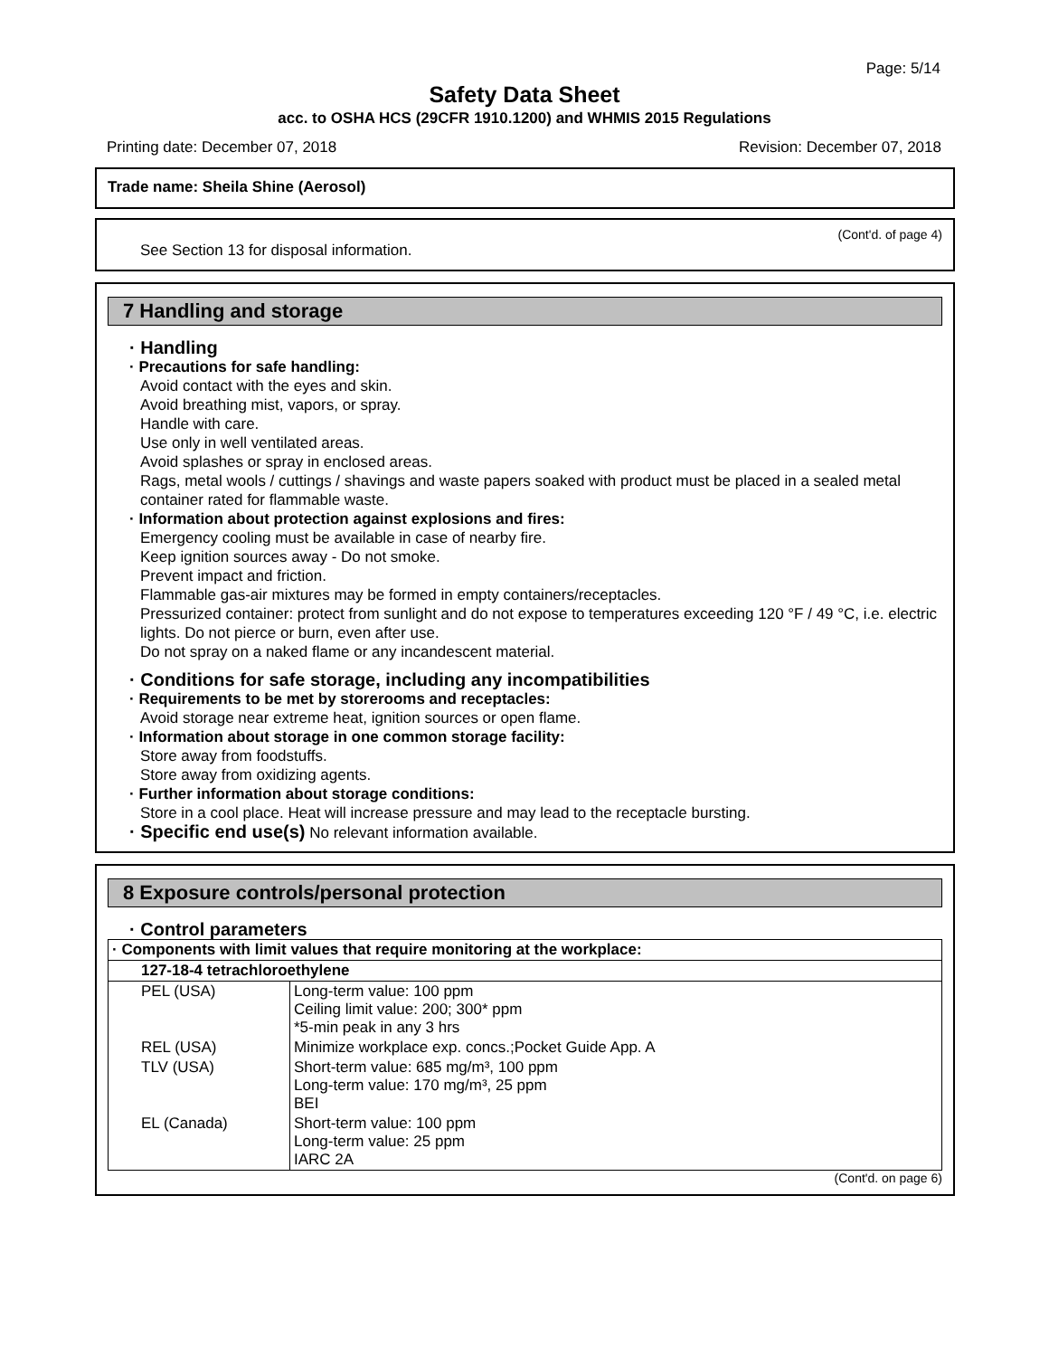Page: 5/14
Safety Data Sheet
acc. to OSHA HCS (29CFR 1910.1200) and WHMIS 2015 Regulations
Printing date: December 07, 2018 Revision: December 07, 2018
Trade name: Sheila Shine (Aerosol)
(Cont'd. of page 4)
See Section 13 for disposal information.
7 Handling and storage
· Handling
· Precautions for safe handling:
Avoid contact with the eyes and skin.
Avoid breathing mist, vapors, or spray.
Handle with care.
Use only in well ventilated areas.
Avoid splashes or spray in enclosed areas.
Rags, metal wools / cuttings / shavings and waste papers soaked with product must be placed in a sealed metal container rated for flammable waste.
· Information about protection against explosions and fires:
Emergency cooling must be available in case of nearby fire.
Keep ignition sources away - Do not smoke.
Prevent impact and friction.
Flammable gas-air mixtures may be formed in empty containers/receptacles.
Pressurized container: protect from sunlight and do not expose to temperatures exceeding 120 °F / 49 °C, i.e. electric lights. Do not pierce or burn, even after use.
Do not spray on a naked flame or any incandescent material.
· Conditions for safe storage, including any incompatibilities
· Requirements to be met by storerooms and receptacles:
Avoid storage near extreme heat, ignition sources or open flame.
· Information about storage in one common storage facility:
Store away from foodstuffs.
Store away from oxidizing agents.
· Further information about storage conditions:
Store in a cool place. Heat will increase pressure and may lead to the receptacle bursting.
· Specific end use(s) No relevant information available.
8 Exposure controls/personal protection
· Control parameters
| · Components with limit values that require monitoring at the workplace: | |
| 127-18-4 tetrachloroethylene | |
| PEL (USA) | Long-term value: 100 ppm Ceiling limit value: 200; 300* ppm *5-min peak in any 3 hrs |
| REL (USA) | Minimize workplace exp. concs.;Pocket Guide App. A |
| TLV (USA) | Short-term value: 685 mg/m³, 100 ppm Long-term value: 170 mg/m³, 25 ppm BEI |
| EL (Canada) | Short-term value: 100 ppm Long-term value: 25 ppm IARC 2A |
(Cont'd. on page 6)